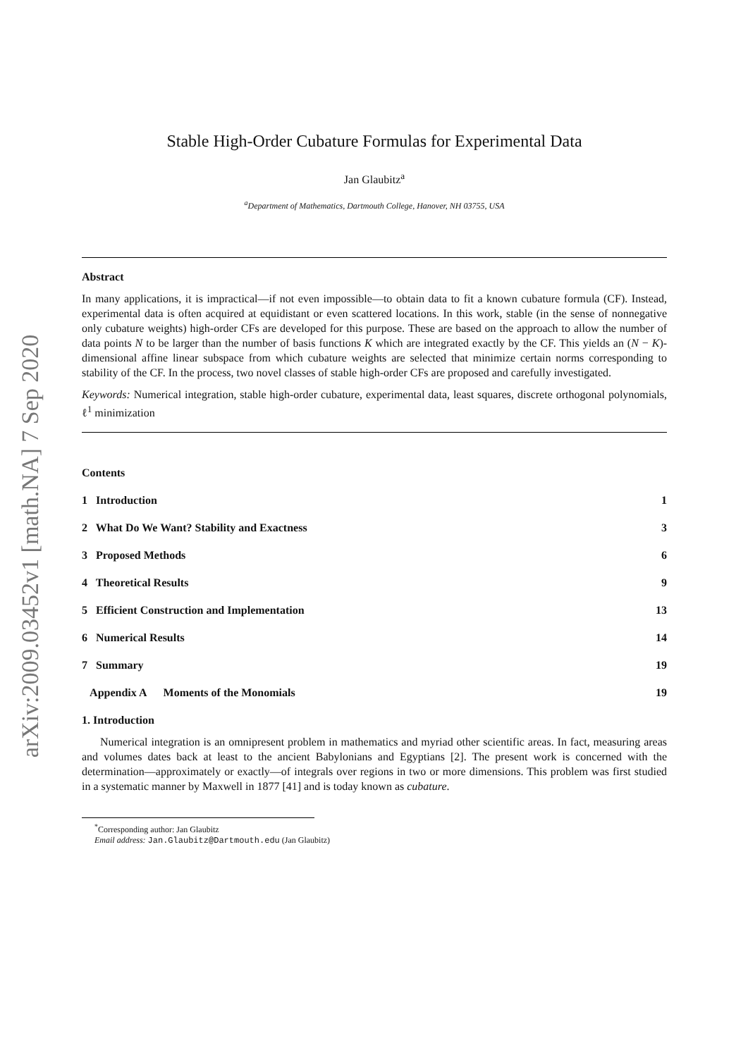arXiv:2009.03452v1 [math.NA] 7 Sep 2020
Stable High-Order Cubature Formulas for Experimental Data
Jan Glaubitz<sup>a</sup>
<sup>a</sup> Department of Mathematics, Dartmouth College, Hanover, NH 03755, USA
Abstract
In many applications, it is impractical—if not even impossible—to obtain data to fit a known cubature formula (CF). Instead, experimental data is often acquired at equidistant or even scattered locations. In this work, stable (in the sense of nonnegative only cubature weights) high-order CFs are developed for this purpose. These are based on the approach to allow the number of data points N to be larger than the number of basis functions K which are integrated exactly by the CF. This yields an (N − K)-dimensional affine linear subspace from which cubature weights are selected that minimize certain norms corresponding to stability of the CF. In the process, two novel classes of stable high-order CFs are proposed and carefully investigated.
Keywords: Numerical integration, stable high-order cubature, experimental data, least squares, discrete orthogonal polynomials, ℓ<sup>1</sup> minimization
Contents
1 Introduction 1
2 What Do We Want? Stability and Exactness 3
3 Proposed Methods 6
4 Theoretical Results 9
5 Efficient Construction and Implementation 13
6 Numerical Results 14
7 Summary 19
Appendix A Moments of the Monomials 19
1. Introduction
Numerical integration is an omnipresent problem in mathematics and myriad other scientific areas. In fact, measuring areas and volumes dates back at least to the ancient Babylonians and Egyptians [2]. The present work is concerned with the determination—approximately or exactly—of integrals over regions in two or more dimensions. This problem was first studied in a systematic manner by Maxwell in 1877 [41] and is today known as cubature.
<sup>*</sup> Corresponding author: Jan Glaubitz
Email address: Jan.Glaubitz@Dartmouth.edu (Jan Glaubitz)